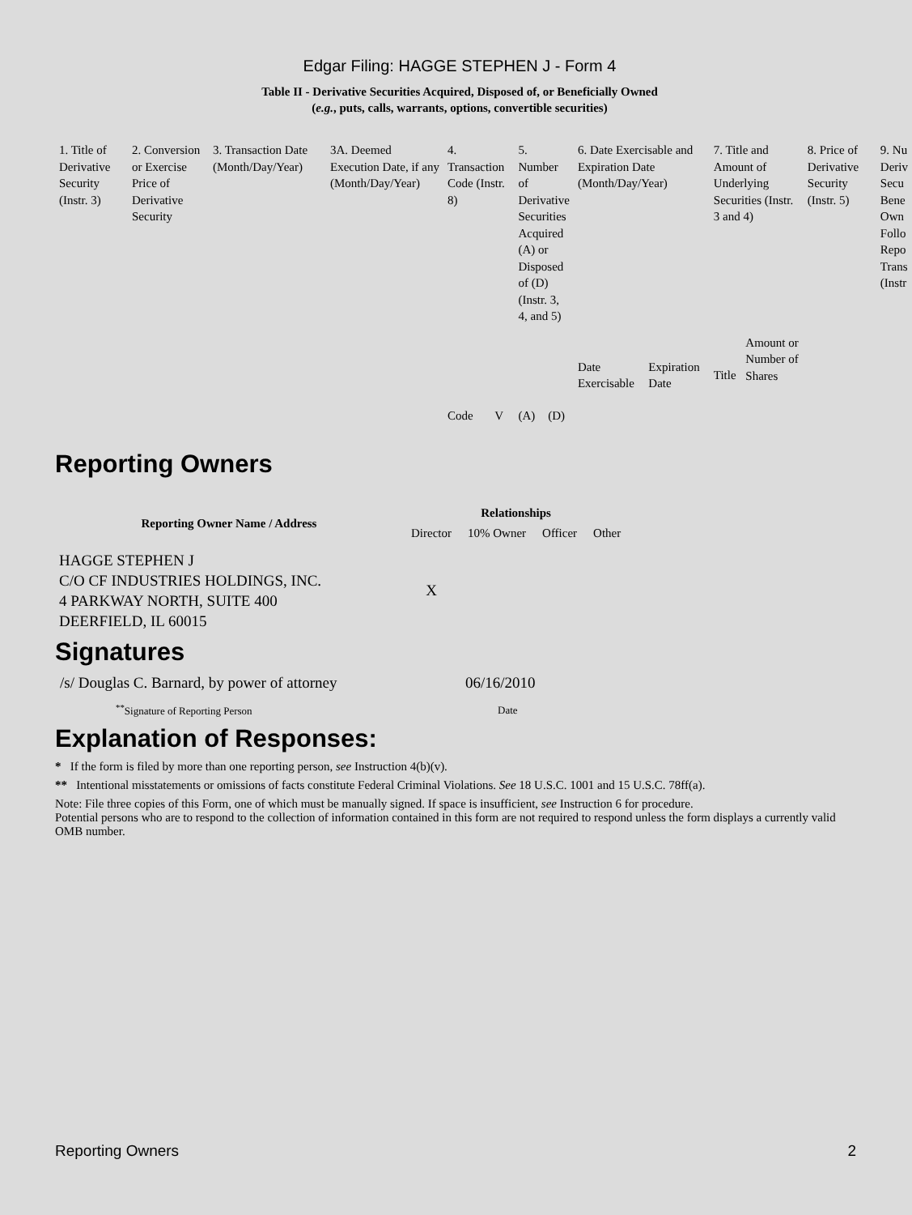Edgar Filing: HAGGE STEPHEN J - Form 4
Table II - Derivative Securities Acquired, Disposed of, or Beneficially Owned
(e.g., puts, calls, warrants, options, convertible securities)
| 1. Title of Derivative Security (Instr. 3) | 2. Conversion or Exercise Price of Derivative Security | 3. Transaction Date (Month/Day/Year) | 3A. Deemed Execution Date, if any (Month/Day/Year) | 4. Transaction Code (Instr. 8) | | 5. Number of Derivative Securities Acquired (A) or Disposed of (D) (Instr. 3, 4, and 5) | | 6. Date Exercisable and Expiration Date (Month/Day/Year) | | 7. Title and Amount of Underlying Securities (Instr. 3 and 4) | | 8. Price of Derivative Security (Instr. 5) | 9. Nu Deriv Secu Bene Own Follo Repo Trans (Instr |
| | | | | Code | V | (A) | (D) | Date Exercisable | Expiration Date | Title | Amount or Number of Shares | | |
Reporting Owners
| Reporting Owner Name / Address | Relationships | | | |
| --- | --- | --- | --- | --- |
| | Director | 10% Owner | Officer | Other |
| HAGGE STEPHEN J C/O CF INDUSTRIES HOLDINGS, INC. 4 PARKWAY NORTH, SUITE 400 DEERFIELD, IL 60015 | X | | | |
Signatures
| /s/ Douglas C. Barnard, by power of attorney | 06/16/2010 |
| <sup>**</sup> Signature of Reporting Person | Date |
Explanation of Responses:
* If the form is filed by more than one reporting person, see Instruction 4(b)(v).
** Intentional misstatements or omissions of facts constitute Federal Criminal Violations. See 18 U.S.C. 1001 and 15 U.S.C. 78ff(a).
Note: File three copies of this Form, one of which must be manually signed. If space is insufficient, see Instruction 6 for procedure.
Potential persons who are to respond to the collection of information contained in this form are not required to respond unless the form displays a currently valid OMB number.
Reporting Owners 2